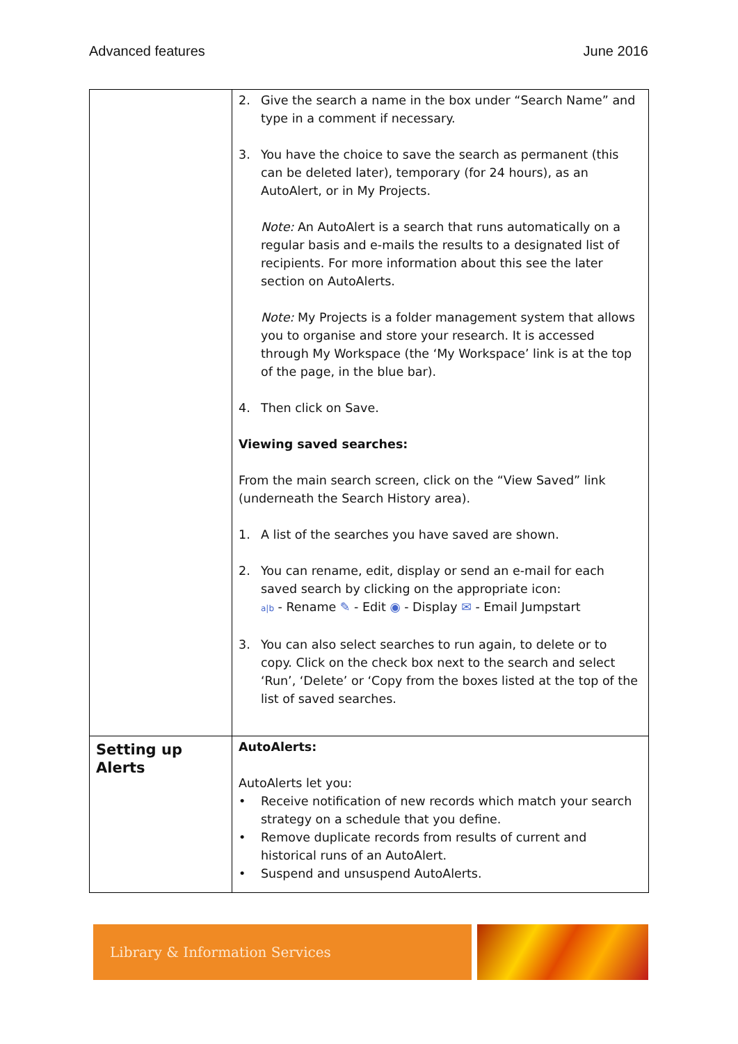Advanced features June 2016
| | 2. Give the search a name in the box under “Search Name” and type in a comment if necessary. 3. You have the choice to save the search as permanent (this can be deleted later), temporary (for 24 hours), as an AutoAlert, or in My Projects. Note: An AutoAlert is a search that runs automatically on a regular basis and e-mails the results to a designated list of recipients. For more information about this see the later section on AutoAlerts. Note: My Projects is a folder management system that allows you to organise and store your research. It is accessed through My Workspace (the ‘My Workspace’ link is at the top of the page, in the blue bar). 4. Then click on Save. Viewing saved searches: From the main search screen, click on the “View Saved” link (underneath the Search History area). 1. A list of the searches you have saved are shown. 2. You can rename, edit, display or send an e-mail for each saved search by clicking on the appropriate icon: a/b - Rename ✎ - Edit ◉ - Display ✉ - Email Jumpstart 3. You can also select searches to run again, to delete or to copy. Click on the check box next to the search and select ‘Run’, ‘Delete’ or ‘Copy from the boxes listed at the top of the list of saved searches. |
| Setting up Alerts | AutoAlerts: AutoAlerts let you: • Receive notification of new records which match your search strategy on a schedule that you define. • Remove duplicate records from results of current and historical runs of an AutoAlert. • Suspend and unsuspend AutoAlerts. |
Library & Information Services